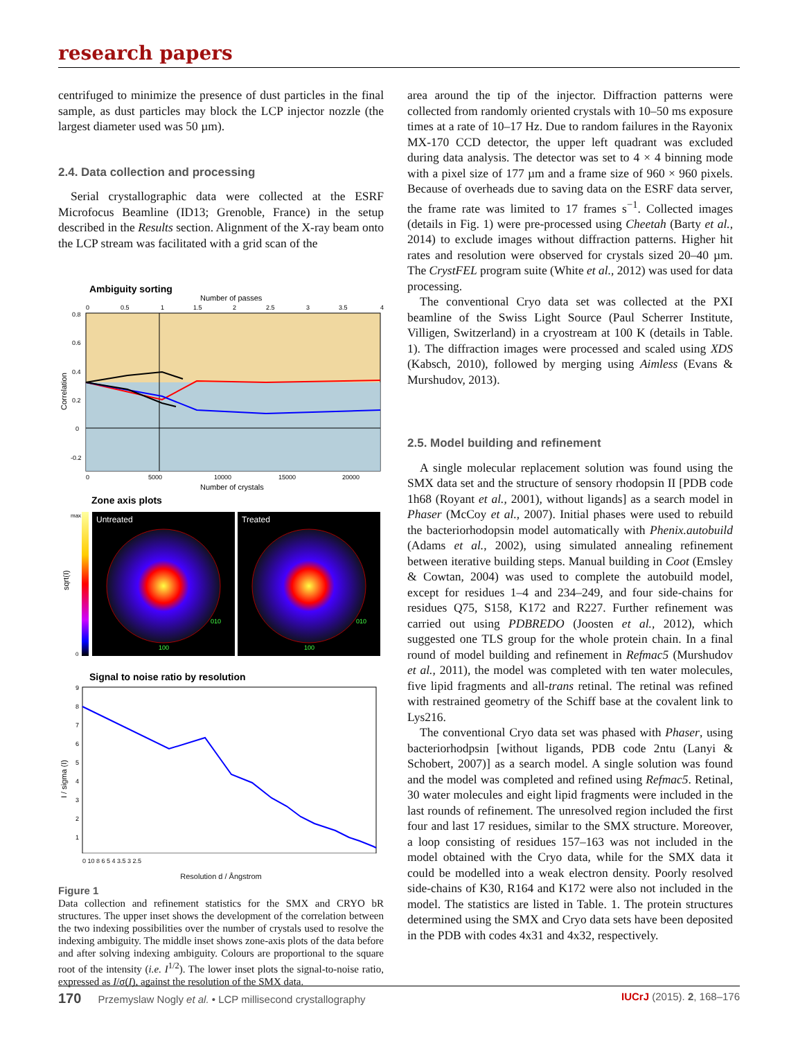research papers
centrifuged to minimize the presence of dust particles in the final sample, as dust particles may block the LCP injector nozzle (the largest diameter used was 50 µm).
2.4. Data collection and processing
Serial crystallographic data were collected at the ESRF Microfocus Beamline (ID13; Grenoble, France) in the setup described in the Results section. Alignment of the X-ray beam onto the LCP stream was facilitated with a grid scan of the
Ambiguity sorting
Number of passes
0
0.5
1
1.5
2
2.5
3
3.5
4
0.8
0.6
0.4
0.2
0
-0.2
Correlation
0
5000
10000
15000
20000
Number of crystals
Zone axis plots
max
0
sqrt(I)
Untreated
Treated
100
010
100
010
Signal to noise ratio by resolution
9
8
7
6
5
4
3
2
1
I / sigma (I)
0 10 8 6 5 4 3.5 3 2.5
Resolution d / Ångstrom
Figure 1
Data collection and refinement statistics for the SMX and CRYO bR structures. The upper inset shows the development of the correlation between the two indexing possibilities over the number of crystals used to resolve the indexing ambiguity. The middle inset shows zone-axis plots of the data before and after solving indexing ambiguity. Colours are proportional to the square root of the intensity (i.e. I<sup>1/2</sup>). The lower inset plots the signal-to-noise ratio, expressed as I/σ(I), against the resolution of the SMX data.
area around the tip of the injector. Diffraction patterns were collected from randomly oriented crystals with 10–50 ms exposure times at a rate of 10–17 Hz. Due to random failures in the Rayonix MX-170 CCD detector, the upper left quadrant was excluded during data analysis. The detector was set to 4 × 4 binning mode with a pixel size of 177 µm and a frame size of 960 × 960 pixels. Because of overheads due to saving data on the ESRF data server, the frame rate was limited to 17 frames s<sup>−1</sup>. Collected images (details in Fig. 1) were pre-processed using Cheetah (Barty et al., 2014) to exclude images without diffraction patterns. Higher hit rates and resolution were observed for crystals sized 20–40 µm. The CrystFEL program suite (White et al., 2012) was used for data processing.
The conventional Cryo data set was collected at the PXI beamline of the Swiss Light Source (Paul Scherrer Institute, Villigen, Switzerland) in a cryostream at 100 K (details in Table. 1). The diffraction images were processed and scaled using XDS (Kabsch, 2010), followed by merging using Aimless (Evans & Murshudov, 2013).
2.5. Model building and refinement
A single molecular replacement solution was found using the SMX data set and the structure of sensory rhodopsin II [PDB code 1h68 (Royant et al., 2001), without ligands] as a search model in Phaser (McCoy et al., 2007). Initial phases were used to rebuild the bacteriorhodopsin model automatically with Phenix.autobuild (Adams et al., 2002), using simulated annealing refinement between iterative building steps. Manual building in Coot (Emsley & Cowtan, 2004) was used to complete the autobuild model, except for residues 1–4 and 234–249, and four side-chains for residues Q75, S158, K172 and R227. Further refinement was carried out using PDBREDO (Joosten et al., 2012), which suggested one TLS group for the whole protein chain. In a final round of model building and refinement in Refmac5 (Murshudov et al., 2011), the model was completed with ten water molecules, five lipid fragments and all-trans retinal. The retinal was refined with restrained geometry of the Schiff base at the covalent link to Lys216.
The conventional Cryo data set was phased with Phaser, using bacteriorhodpsin [without ligands, PDB code 2ntu (Lanyi & Schobert, 2007)] as a search model. A single solution was found and the model was completed and refined using Refmac5. Retinal, 30 water molecules and eight lipid fragments were included in the last rounds of refinement. The unresolved region included the first four and last 17 residues, similar to the SMX structure. Moreover, a loop consisting of residues 157–163 was not included in the model obtained with the Cryo data, while for the SMX data it could be modelled into a weak electron density. Poorly resolved side-chains of K30, R164 and K172 were also not included in the model. The statistics are listed in Table. 1. The protein structures determined using the SMX and Cryo data sets have been deposited in the PDB with codes 4x31 and 4x32, respectively.
170 Przemyslaw Nogly et al. • LCP millisecond crystallography IUCrJ (2015). 2, 168–176